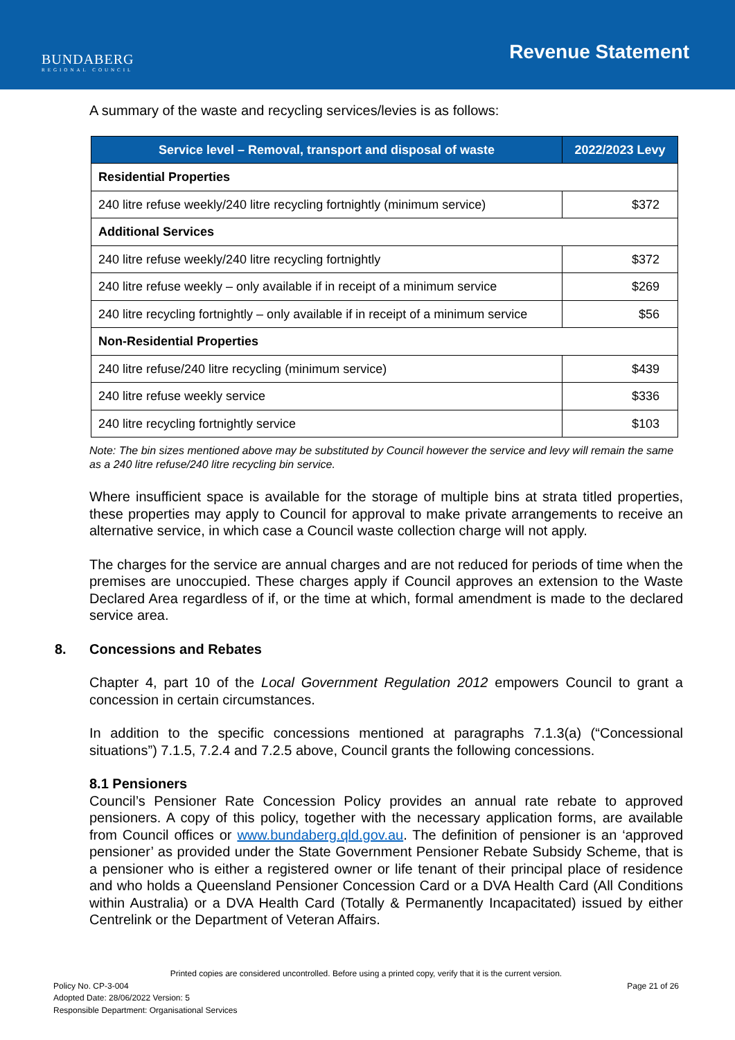BUNDABERG
REGIONAL COUNCIL
Revenue Statement
A summary of the waste and recycling services/levies is as follows:
| Service level – Removal, transport and disposal of waste | 2022/2023 Levy |
| --- | --- |
| Residential Properties | |
| 240 litre refuse weekly/240 litre recycling fortnightly (minimum service) | $372 |
| Additional Services | |
| 240 litre refuse weekly/240 litre recycling fortnightly | $372 |
| 240 litre refuse weekly – only available if in receipt of a minimum service | $269 |
| 240 litre recycling fortnightly – only available if in receipt of a minimum service | $56 |
| Non-Residential Properties | |
| 240 litre refuse/240 litre recycling (minimum service) | $439 |
| 240 litre refuse weekly service | $336 |
| 240 litre recycling fortnightly service | $103 |
Note: The bin sizes mentioned above may be substituted by Council however the service and levy will remain the same as a 240 litre refuse/240 litre recycling bin service.
Where insufficient space is available for the storage of multiple bins at strata titled properties, these properties may apply to Council for approval to make private arrangements to receive an alternative service, in which case a Council waste collection charge will not apply.
The charges for the service are annual charges and are not reduced for periods of time when the premises are unoccupied. These charges apply if Council approves an extension to the Waste Declared Area regardless of if, or the time at which, formal amendment is made to the declared service area.
8. Concessions and Rebates
Chapter 4, part 10 of the Local Government Regulation 2012 empowers Council to grant a concession in certain circumstances.
In addition to the specific concessions mentioned at paragraphs 7.1.3(a) (“Concessional situations”) 7.1.5, 7.2.4 and 7.2.5 above, Council grants the following concessions.
8.1 Pensioners
Council’s Pensioner Rate Concession Policy provides an annual rate rebate to approved pensioners. A copy of this policy, together with the necessary application forms, are available from Council offices or www.bundaberg.qld.gov.au. The definition of pensioner is an ‘approved pensioner’ as provided under the State Government Pensioner Rebate Subsidy Scheme, that is a pensioner who is either a registered owner or life tenant of their principal place of residence and who holds a Queensland Pensioner Concession Card or a DVA Health Card (All Conditions within Australia) or a DVA Health Card (Totally & Permanently Incapacitated) issued by either Centrelink or the Department of Veteran Affairs.
Printed copies are considered uncontrolled. Before using a printed copy, verify that it is the current version.
Policy No. CP-3-004 Page 21 of 26
Adopted Date: 28/06/2022 Version: 5
Responsible Department: Organisational Services